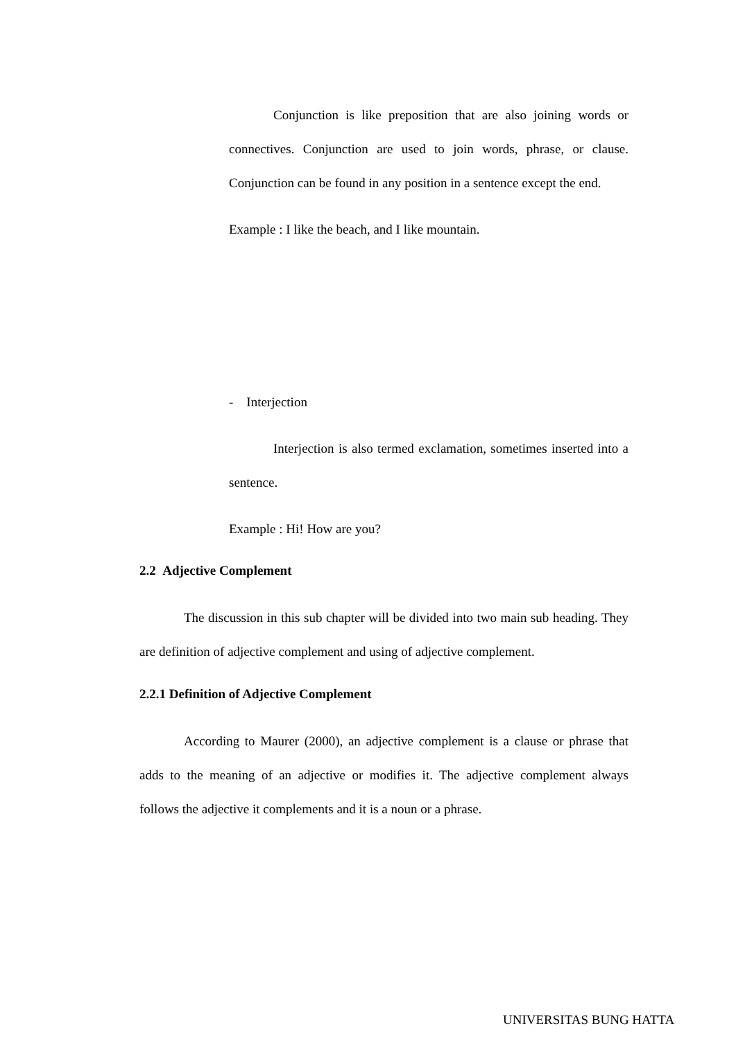Conjunction is like preposition that are also joining words or connectives. Conjunction are used to join words, phrase, or clause. Conjunction can be found in any position in a sentence except the end.
Example : I like the beach, and I like mountain.
- Interjection
Interjection is also termed exclamation, sometimes inserted into a sentence.
Example : Hi! How are you?
2.2 Adjective Complement
The discussion in this sub chapter will be divided into two main sub heading. They are definition of adjective complement and using of adjective complement.
2.2.1 Definition of Adjective Complement
According to Maurer (2000), an adjective complement is a clause or phrase that adds to the meaning of an adjective or modifies it. The adjective complement always follows the adjective it complements and it is a noun or a phrase.
UNIVERSITAS BUNG HATTA